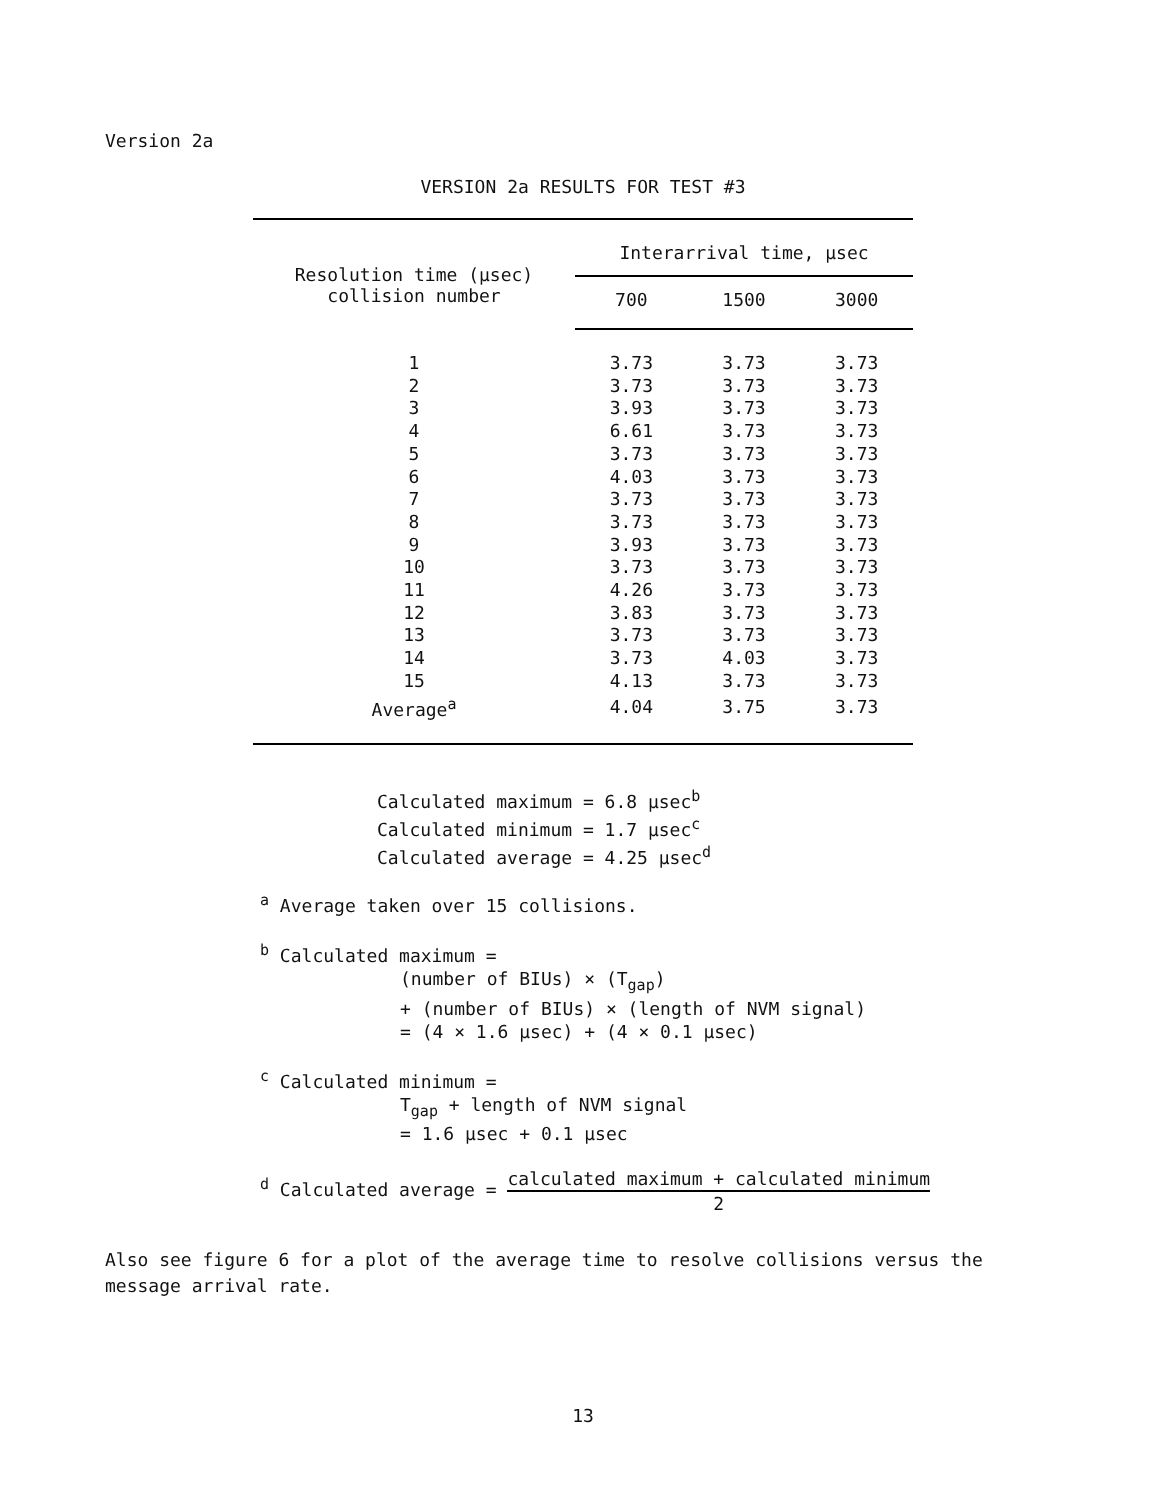Version 2a
VERSION 2a RESULTS FOR TEST #3
| Resolution time (μsec) collision number | Interarrival time, μsec | | |
| --- | --- | --- | --- |
| | 700 | 1500 | 3000 |
| 1 | 3.73 | 3.73 | 3.73 |
| 2 | 3.73 | 3.73 | 3.73 |
| 3 | 3.93 | 3.73 | 3.73 |
| 4 | 6.61 | 3.73 | 3.73 |
| 5 | 3.73 | 3.73 | 3.73 |
| 6 | 4.03 | 3.73 | 3.73 |
| 7 | 3.73 | 3.73 | 3.73 |
| 8 | 3.73 | 3.73 | 3.73 |
| 9 | 3.93 | 3.73 | 3.73 |
| 10 | 3.73 | 3.73 | 3.73 |
| 11 | 4.26 | 3.73 | 3.73 |
| 12 | 3.83 | 3.73 | 3.73 |
| 13 | 3.73 | 3.73 | 3.73 |
| 14 | 3.73 | 4.03 | 3.73 |
| 15 | 4.13 | 3.73 | 3.73 |
| Average<sup>a</sup> | 4.04 | 3.75 | 3.73 |
Calculated maximum = 6.8 μsec<sup>b</sup>
Calculated minimum = 1.7 μsec<sup>c</sup>
Calculated average = 4.25 μsec<sup>d</sup>
<sup>a</sup> Average taken over 15 collisions.
<sup>b</sup> Calculated maximum =
(number of BIUs) × (T<sub>gap</sub>)
+ (number of BIUs) × (length of NVM signal)
= (4 × 1.6 μsec) + (4 × 0.1 μsec)
<sup>c</sup> Calculated minimum =
T<sub>gap</sub> + length of NVM signal
= 1.6 μsec + 0.1 μsec
<sup>d</sup> Calculated average = calculated maximum + calculated minimum 2
Also see figure 6 for a plot of the average time to resolve collisions versus the message arrival rate.
13